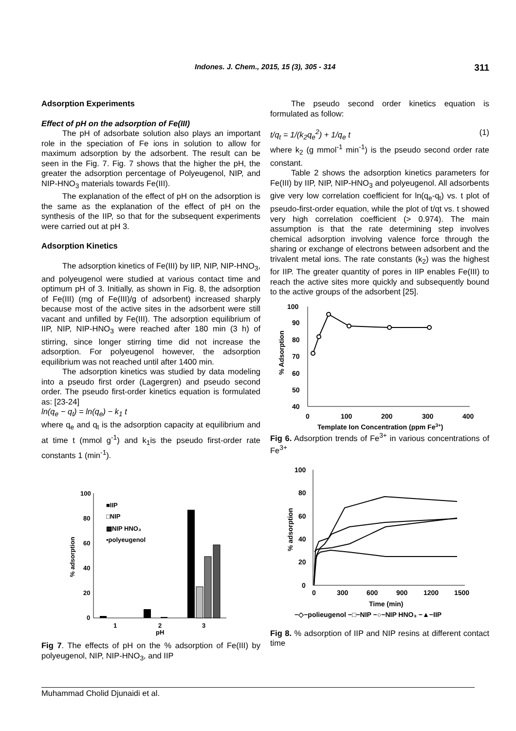Indones. J. Chem., 2015, 15 (3), 305 - 314 311
Adsorption Experiments
Effect of pH on the adsorption of Fe(III)
The pH of adsorbate solution also plays an important role in the speciation of Fe ions in solution to allow for maximum adsorption by the adsorbent. The result can be seen in the Fig. 7. Fig. 7 shows that the higher the pH, the greater the adsorption percentage of Polyeugenol, NIP, and NIP-HNO<sub>3</sub> materials towards Fe(III).
The explanation of the effect of pH on the adsorption is the same as the explanation of the effect of pH on the synthesis of the IIP, so that for the subsequent experiments were carried out at pH 3.
Adsorption Kinetics
The adsorption kinetics of Fe(III) by IIP, NIP, NIP-HNO<sub>3</sub>, and polyeugenol were studied at various contact time and optimum pH of 3. Initially, as shown in Fig. 8, the adsorption of Fe(III) (mg of Fe(III)/g of adsorbent) increased sharply because most of the active sites in the adsorbent were still vacant and unfilled by Fe(III). The adsorption equilibrium of IIP, NIP, NIP-HNO<sub>3</sub> were reached after 180 min (3 h) of stirring, since longer stirring time did not increase the adsorption. For polyeugenol however, the adsorption equilibrium was not reached until after 1400 min.
The adsorption kinetics was studied by data modeling into a pseudo first order (Lagergren) and pseudo second order. The pseudo first-order kinetics equation is formulated as: [23-24]
ln(q<sub>e</sub> − q<sub>t</sub>) = ln(q<sub>e</sub>) − k<sub>1</sub> t
where q<sub>e</sub> and q<sub>t</sub> is the adsorption capacity at equilibrium and at time t (mmol g<sup>-1</sup>) and k<sub>1</sub>is the pseudo first-order rate constants 1 (min<sup>-1</sup>).
100
80
60
40
20
0
% adsorption
1
2
pH
3
■IIP
□NIP
▩NIP HNO₃
▪polyeugenol
Fig 7. The effects of pH on the % adsorption of Fe(III) by polyeugenol, NIP, NIP-HNO<sub>3</sub>, and IIP
The pseudo second order kinetics equation is formulated as follow:
t/q<sub>t</sub> = 1/(k<sub>2</sub>q<sub>e</sub><sup>2</sup>) + 1/q<sub>e</sub> t (1)
where k<sub>2</sub> (g mmol<sup>-1</sup> min<sup>-1</sup>) is the pseudo second order rate constant.
Table 2 shows the adsorption kinetics parameters for Fe(III) by IIP, NIP, NIP-HNO<sub>3</sub> and polyeugenol. All adsorbents give very low correlation coefficient for ln(q<sub>e</sub>-q<sub>t</sub>) vs. t plot of pseudo-first-order equation, while the plot of t/qt vs. t showed very high correlation coefficient (> 0.974). The main assumption is that the rate determining step involves chemical adsorption involving valence force through the sharing or exchange of electrons between adsorbent and the trivalent metal ions. The rate constants (k<sub>2</sub>) was the highest for IIP. The greater quantity of pores in IIP enables Fe(III) to reach the active sites more quickly and subsequently bound to the active groups of the adsorbent [25].
100
90
80
70
60
50
40
% Adsorption
0
100
200
300
400
Template Ion Concentration (ppm Fe3+)
Fig 6. Adsorption trends of Fe<sup>3+</sup> in various concentrations of Fe<sup>3+</sup>
100
80
60
40
20
0
% adsorption
0
300
600
900
1200
1500
Time (min)
−◇−polieugenol −□−NIP −○−NIP HNO₃ −▲−IIP
Fig 8. % adsorption of IIP and NIP resins at different contact time
Muhammad Cholid Djunaidi et al.